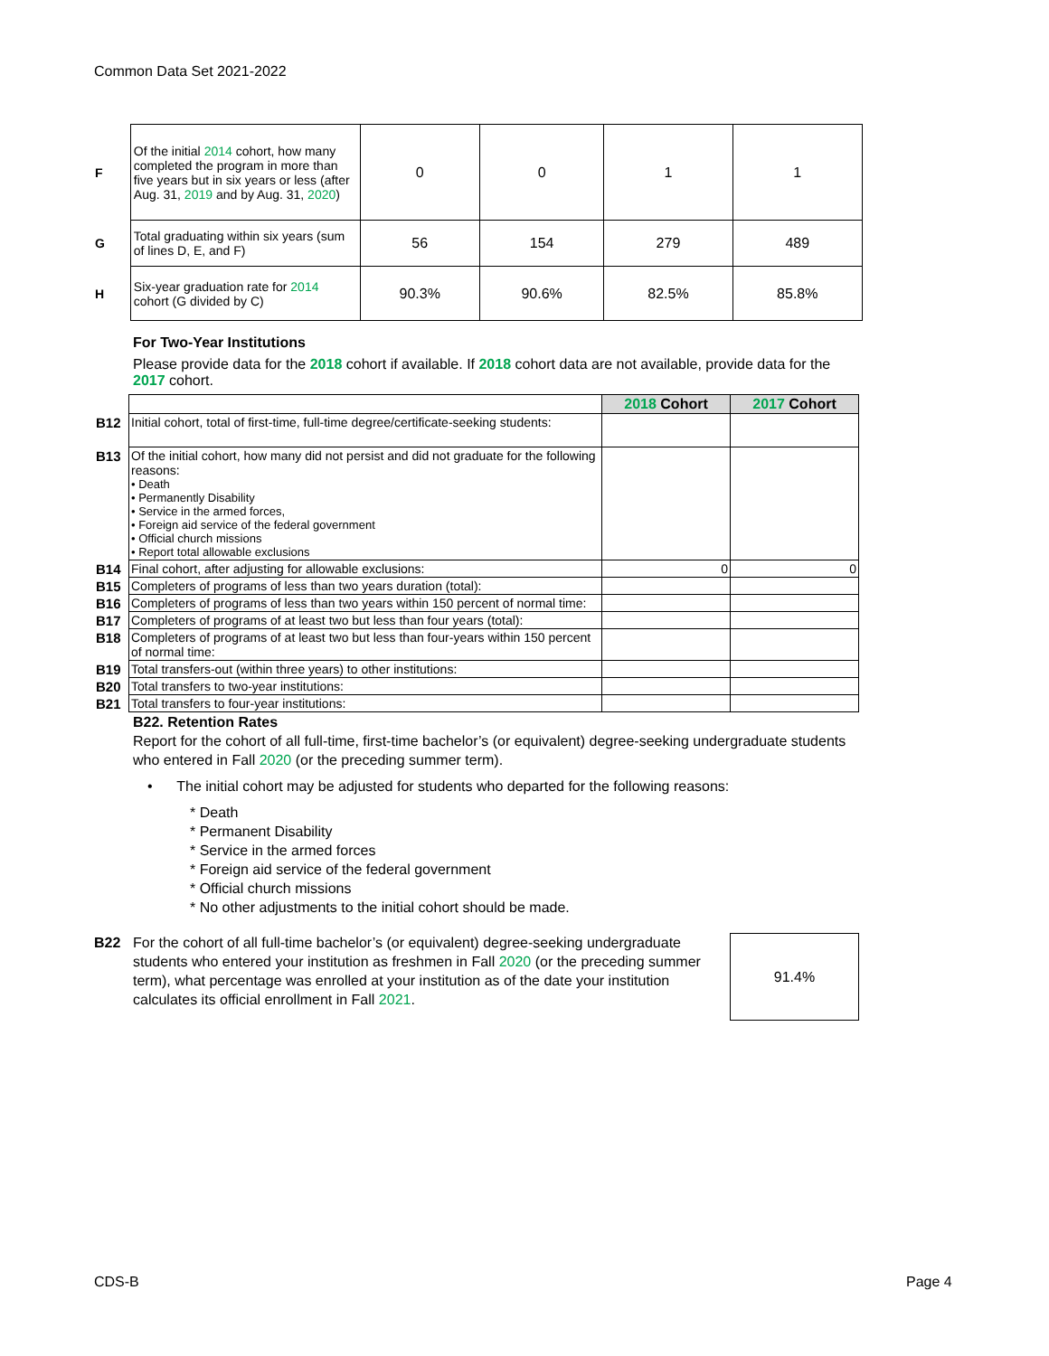Common Data Set 2021-2022
| F | Of the initial 2014 cohort, how many completed the program in more than five years but in six years or less (after Aug. 31, 2019 and by Aug. 31, 2020 ) | 0 | 0 | 1 | 1 |
| G | Total graduating within six years (sum of lines D, E, and F) | 56 | 154 | 279 | 489 |
| H | Six-year graduation rate for 2014 cohort (G divided by C) | 90.3% | 90.6% | 82.5% | 85.8% |
For Two-Year Institutions
Please provide data for the 2018 cohort if available. If 2018 cohort data are not available, provide data for the 2017 cohort.
| | | 2018 Cohort | 2017 Cohort |
| B12 | Initial cohort, total of first-time, full-time degree/certificate-seeking students: | | |
| B13 | Of the initial cohort, how many did not persist and did not graduate for the following reasons: • Death • Permanently Disability • Service in the armed forces, • Foreign aid service of the federal government • Official church missions • Report total allowable exclusions | | |
| B14 | Final cohort, after adjusting for allowable exclusions: | 0 | 0 |
| B15 | Completers of programs of less than two years duration (total): | | |
| B16 | Completers of programs of less than two years within 150 percent of normal time: | | |
| B17 | Completers of programs of at least two but less than four years (total): | | |
| B18 | Completers of programs of at least two but less than four-years within 150 percent of normal time: | | |
| B19 | Total transfers-out (within three years) to other institutions: | | |
| B20 | Total transfers to two-year institutions: | | |
| B21 | Total transfers to four-year institutions: | | |
B22. Retention Rates
Report for the cohort of all full-time, first-time bachelor’s (or equivalent) degree-seeking undergraduate students who entered in Fall 2020 (or the preceding summer term).
• The initial cohort may be adjusted for students who departed for the following reasons:
* Death
* Permanent Disability
* Service in the armed forces
* Foreign aid service of the federal government
* Official church missions
* No other adjustments to the initial cohort should be made.
B22 For the cohort of all full-time bachelor’s (or equivalent) degree-seeking undergraduate students who entered your institution as freshmen in Fall 2020 (or the preceding summer term), what percentage was enrolled at your institution as of the date your institution calculates its official enrollment in Fall 2021.
91.4%
CDS-B Page 4